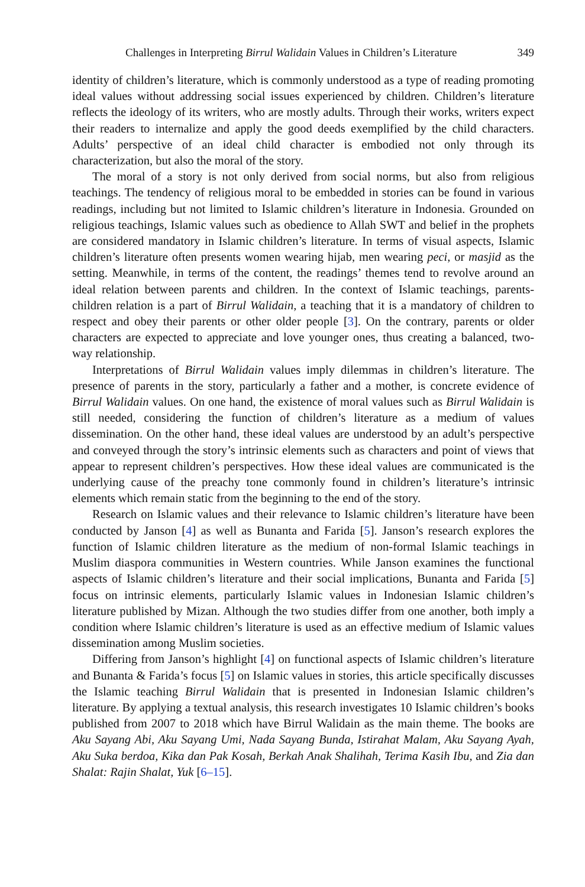Challenges in Interpreting Birrul Walidain Values in Children’s Literature 349
identity of children’s literature, which is commonly understood as a type of reading promoting ideal values without addressing social issues experienced by children. Children’s literature reflects the ideology of its writers, who are mostly adults. Through their works, writers expect their readers to internalize and apply the good deeds exemplified by the child characters. Adults’ perspective of an ideal child character is embodied not only through its characterization, but also the moral of the story.
The moral of a story is not only derived from social norms, but also from religious teachings. The tendency of religious moral to be embedded in stories can be found in various readings, including but not limited to Islamic children’s literature in Indonesia. Grounded on religious teachings, Islamic values such as obedience to Allah SWT and belief in the prophets are considered mandatory in Islamic children’s literature. In terms of visual aspects, Islamic children’s literature often presents women wearing hijab, men wearing peci, or masjid as the setting. Meanwhile, in terms of the content, the readings’ themes tend to revolve around an ideal relation between parents and children. In the context of Islamic teachings, parents-children relation is a part of Birrul Walidain, a teaching that it is a mandatory of children to respect and obey their parents or other older people [3]. On the contrary, parents or older characters are expected to appreciate and love younger ones, thus creating a balanced, two-way relationship.
Interpretations of Birrul Walidain values imply dilemmas in children’s literature. The presence of parents in the story, particularly a father and a mother, is concrete evidence of Birrul Walidain values. On one hand, the existence of moral values such as Birrul Walidain is still needed, considering the function of children’s literature as a medium of values dissemination. On the other hand, these ideal values are understood by an adult’s perspective and conveyed through the story’s intrinsic elements such as characters and point of views that appear to represent children’s perspectives. How these ideal values are communicated is the underlying cause of the preachy tone commonly found in children’s literature’s intrinsic elements which remain static from the beginning to the end of the story.
Research on Islamic values and their relevance to Islamic children’s literature have been conducted by Janson [4] as well as Bunanta and Farida [5]. Janson’s research explores the function of Islamic children literature as the medium of non-formal Islamic teachings in Muslim diaspora communities in Western countries. While Janson examines the functional aspects of Islamic children’s literature and their social implications, Bunanta and Farida [5] focus on intrinsic elements, particularly Islamic values in Indonesian Islamic children’s literature published by Mizan. Although the two studies differ from one another, both imply a condition where Islamic children’s literature is used as an effective medium of Islamic values dissemination among Muslim societies.
Differing from Janson’s highlight [4] on functional aspects of Islamic children’s literature and Bunanta & Farida’s focus [5] on Islamic values in stories, this article specifically discusses the Islamic teaching Birrul Walidain that is presented in Indonesian Islamic children’s literature. By applying a textual analysis, this research investigates 10 Islamic children’s books published from 2007 to 2018 which have Birrul Walidain as the main theme. The books are Aku Sayang Abi, Aku Sayang Umi, Nada Sayang Bunda, Istirahat Malam, Aku Sayang Ayah, Aku Suka berdoa, Kika dan Pak Kosah, Berkah Anak Shalihah, Terima Kasih Ibu, and Zia dan Shalat: Rajin Shalat, Yuk [6–15].